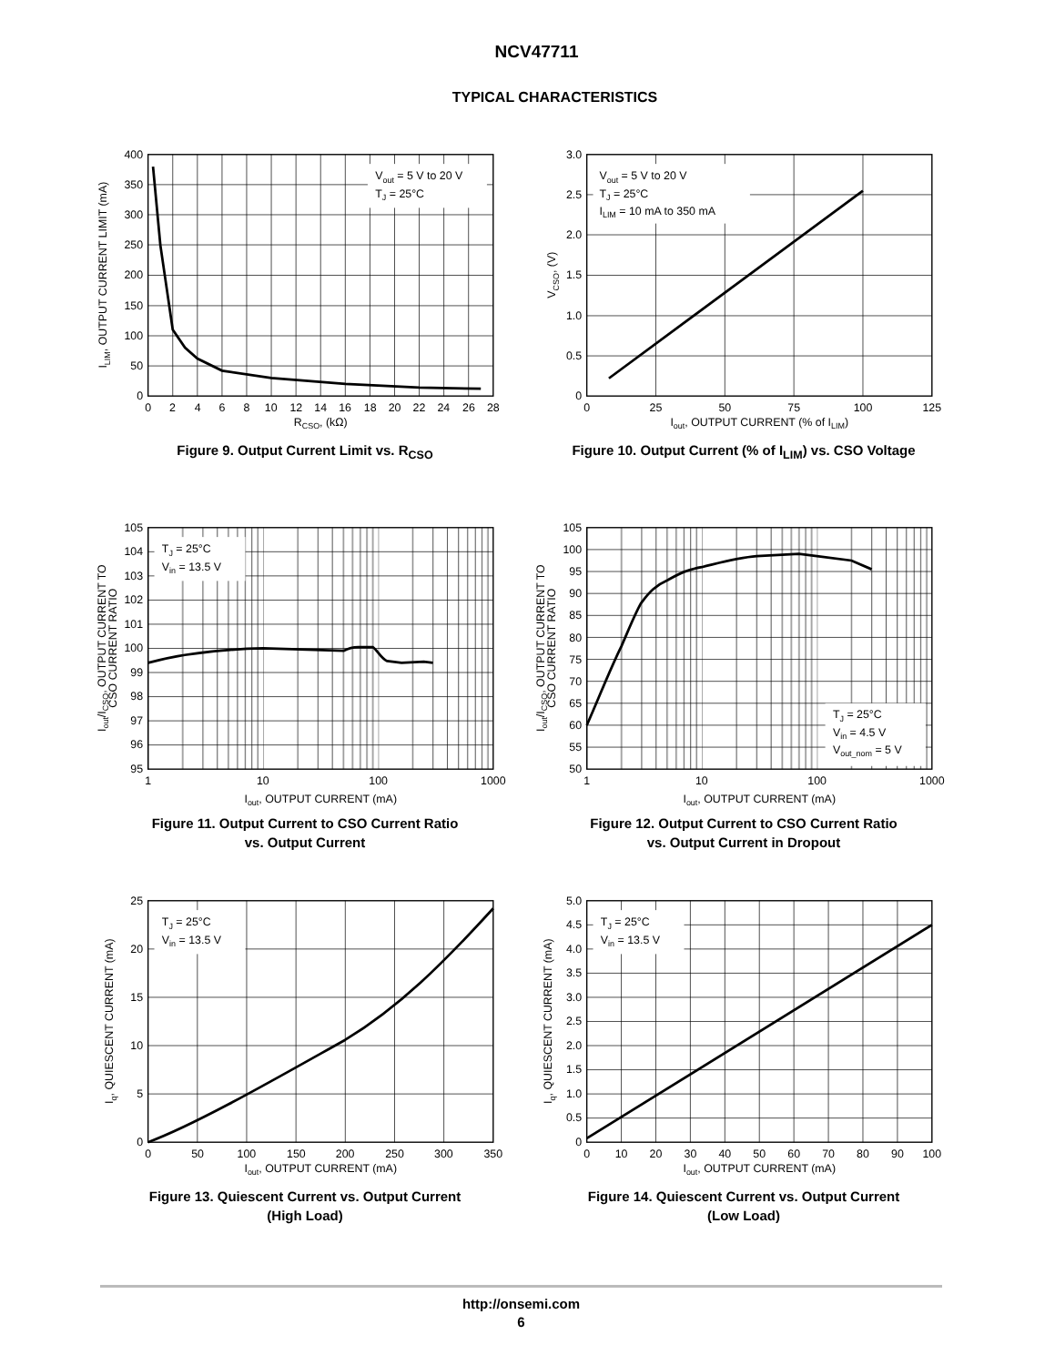NCV47711
TYPICAL CHARACTERISTICS
Vout = 5 V to 20 V
TJ = 25°C
400
350
300
250
200
150
100
50
0
0
2
4
6
8
10
12
14
16
18
20
22
24
26
28
RCSO, (kΩ)
ILIM, OUTPUT CURRENT LIMIT (mA)
Figure 9. Output Current Limit vs. R<sub>CSO</sub>
Vout = 5 V to 20 V
TJ = 25°C
ILIM = 10 mA to 350 mA
3.0
2.5
2.0
1.5
1.0
0.5
0
0
25
50
75
100
125
Iout, OUTPUT CURRENT (% of ILIM)
VCSO, (V)
Figure 10. Output Current (% of I<sub>LIM</sub>) vs. CSO Voltage
TJ = 25°C
Vin = 13.5 V
105
104
103
102
101
100
99
98
97
96
95
1
10
100
1000
Iout, OUTPUT CURRENT (mA)
Iout/ICSO, OUTPUT CURRENT TO
CSO CURRENT RATIO
Figure 11. Output Current to CSO Current Ratio
vs. Output Current
TJ = 25°C
Vin = 4.5 V
Vout_nom = 5 V
105
100
95
90
85
80
75
70
65
60
55
50
1
10
100
1000
Iout, OUTPUT CURRENT (mA)
Iout/ICSO, OUTPUT CURRENT TO
CSO CURRENT RATIO
Figure 12. Output Current to CSO Current Ratio
vs. Output Current in Dropout
TJ = 25°C
Vin = 13.5 V
25
20
15
10
5
0
0
50
100
150
200
250
300
350
Iout, OUTPUT CURRENT (mA)
Iq, QUIESCENT CURRENT (mA)
Figure 13. Quiescent Current vs. Output Current
(High Load)
TJ = 25°C
Vin = 13.5 V
5.0
4.5
4.0
3.5
3.0
2.5
2.0
1.5
1.0
0.5
0
0
10
20
30
40
50
60
70
80
90
100
Iout, OUTPUT CURRENT (mA)
Iq, QUIESCENT CURRENT (mA)
Figure 14. Quiescent Current vs. Output Current
(Low Load)
http://onsemi.com
6